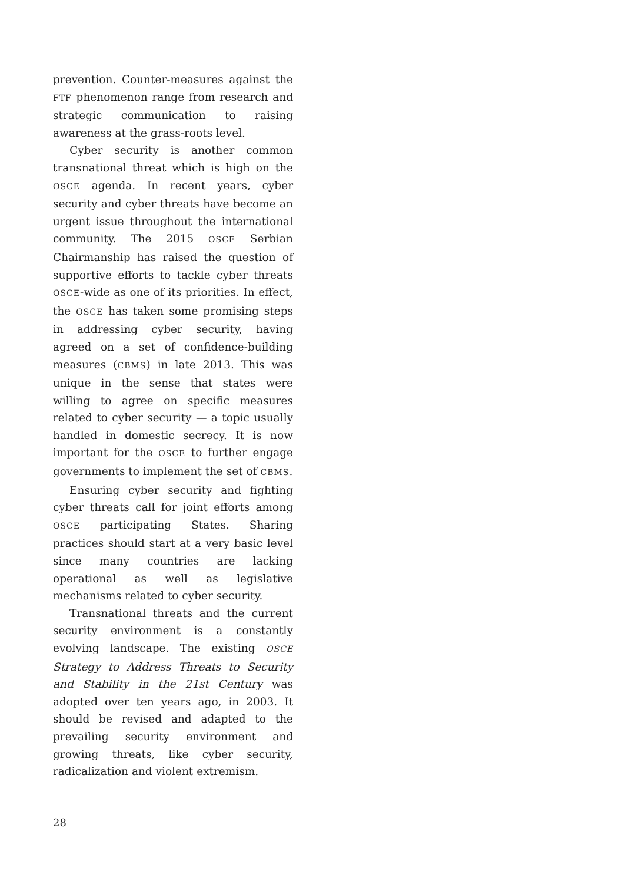prevention. Counter-measures against the FTF phenomenon range from research and strategic communication to raising awareness at the grass-roots level.
Cyber security is another common transnational threat which is high on the OSCE agenda. In recent years, cyber security and cyber threats have become an urgent issue throughout the international community. The 2015 OSCE Serbian Chairmanship has raised the question of supportive efforts to tackle cyber threats OSCE-wide as one of its priorities. In effect, the OSCE has taken some promising steps in addressing cyber security, having agreed on a set of confidence-building measures (CBMS) in late 2013. This was unique in the sense that states were willing to agree on specific measures related to cyber security — a topic usually handled in domestic secrecy. It is now important for the OSCE to further engage governments to implement the set of CBMS.
Ensuring cyber security and fighting cyber threats call for joint efforts among OSCE participating States. Sharing practices should start at a very basic level since many countries are lacking operational as well as legislative mechanisms related to cyber security.
Transnational threats and the current security environment is a constantly evolving landscape. The existing OSCE Strategy to Address Threats to Security and Stability in the 21st Century was adopted over ten years ago, in 2003. It should be revised and adapted to the prevailing security environment and growing threats, like cyber security, radicalization and violent extremism.
28